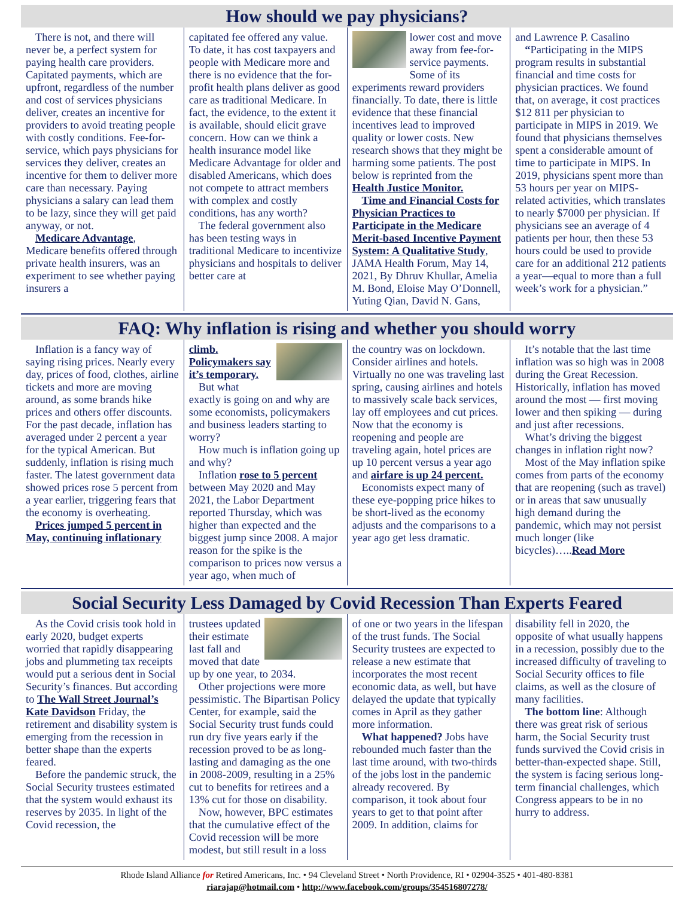How should we pay physicians?
There is not, and there will never be, a perfect system for paying health care providers. Capitated payments, which are upfront, regardless of the number and cost of services physicians deliver, creates an incentive for providers to avoid treating people with costly conditions. Fee-for-service, which pays physicians for services they deliver, creates an incentive for them to deliver more care than necessary. Paying physicians a salary can lead them to be lazy, since they will get paid anyway, or not.
Medicare Advantage, Medicare benefits offered through private health insurers, was an experiment to see whether paying insurers a
capitated fee offered any value. To date, it has cost taxpayers and people with Medicare more and there is no evidence that the for-profit health plans deliver as good care as traditional Medicare. In fact, the evidence, to the extent it is available, should elicit grave concern. How can we think a health insurance model like Medicare Advantage for older and disabled Americans, which does not compete to attract members with complex and costly conditions, has any worth?
The federal government also has been testing ways in traditional Medicare to incentivize physicians and hospitals to deliver better care at
lower cost and move away from fee-for-service payments. Some of its experiments reward providers financially. To date, there is little evidence that these financial incentives lead to improved quality or lower costs. New research shows that they might be harming some patients. The post below is reprinted from the Health Justice Monitor.
Time and Financial Costs for Physician Practices to Participate in the Medicare Merit-based Incentive Payment System: A Qualitative Study, JAMA Health Forum, May 14, 2021, By Dhruv Khullar, Amelia M. Bond, Eloise May O’Donnell, Yuting Qian, David N. Gans,
and Lawrence P. Casalino
“Participating in the MIPS program results in substantial financial and time costs for physician practices. We found that, on average, it cost practices $12 811 per physician to participate in MIPS in 2019. We found that physicians themselves spent a considerable amount of time to participate in MIPS. In 2019, physicians spent more than 53 hours per year on MIPS-related activities, which translates to nearly $7000 per physician. If physicians see an average of 4 patients per hour, then these 53 hours could be used to provide care for an additional 212 patients a year—equal to more than a full week’s work for a physician.”
FAQ: Why inflation is rising and whether you should worry
Inflation is a fancy way of saying rising prices. Nearly every day, prices of food, clothes, airline tickets and more are moving around, as some brands hike prices and others offer discounts. For the past decade, inflation has averaged under 2 percent a year for the typical American. But suddenly, inflation is rising much faster. The latest government data showed prices rose 5 percent from a year earlier, triggering fears that the economy is overheating.
Prices jumped 5 percent in May, continuing inflationary
climb. Policymakers say it’s temporary.
But what exactly is going on and why are some economists, policymakers and business leaders starting to worry?
How much is inflation going up and why?
Inflation rose to 5 percent between May 2020 and May 2021, the Labor Department reported Thursday, which was higher than expected and the biggest jump since 2008. A major reason for the spike is the comparison to prices now versus a year ago, when much of
the country was on lockdown. Consider airlines and hotels. Virtually no one was traveling last spring, causing airlines and hotels to massively scale back services, lay off employees and cut prices. Now that the economy is reopening and people are traveling again, hotel prices are up 10 percent versus a year ago and airfare is up 24 percent.
Economists expect many of these eye-popping price hikes to be short-lived as the economy adjusts and the comparisons to a year ago get less dramatic.
It’s notable that the last time inflation was so high was in 2008 during the Great Recession. Historically, inflation has moved around the most — first moving lower and then spiking — during and just after recessions.
What’s driving the biggest changes in inflation right now?
Most of the May inflation spike comes from parts of the economy that are reopening (such as travel) or in areas that saw unusually high demand during the pandemic, which may not persist much longer (like bicycles)…..Read More
Social Security Less Damaged by Covid Recession Than Experts Feared
As the Covid crisis took hold in early 2020, budget experts worried that rapidly disappearing jobs and plummeting tax receipts would put a serious dent in Social Security’s finances. But according to The Wall Street Journal’s Kate Davidson Friday, the retirement and disability system is emerging from the recession in better shape than the experts feared.
Before the pandemic struck, the Social Security trustees estimated that the system would exhaust its reserves by 2035. In light of the Covid recession, the
trustees updated their estimate last fall and moved that date up by one year, to 2034.
Other projections were more pessimistic. The Bipartisan Policy Center, for example, said the Social Security trust funds could run dry five years early if the recession proved to be as long-lasting and damaging as the one in 2008-2009, resulting in a 25% cut to benefits for retirees and a 13% cut for those on disability.
Now, however, BPC estimates that the cumulative effect of the Covid recession will be more modest, but still result in a loss
of one or two years in the lifespan of the trust funds. The Social Security trustees are expected to release a new estimate that incorporates the most recent economic data, as well, but have delayed the update that typically comes in April as they gather more information.
What happened? Jobs have rebounded much faster than the last time around, with two-thirds of the jobs lost in the pandemic already recovered. By comparison, it took about four years to get to that point after 2009. In addition, claims for
disability fell in 2020, the opposite of what usually happens in a recession, possibly due to the increased difficulty of traveling to Social Security offices to file claims, as well as the closure of many facilities.
The bottom line: Although there was great risk of serious harm, the Social Security trust funds survived the Covid crisis in better-than-expected shape. Still, the system is facing serious long-term financial challenges, which Congress appears to be in no hurry to address.
Rhode Island Alliance for Retired Americans, Inc. • 94 Cleveland Street • North Providence, RI • 02904-3525 • 401-480-8381
riarajap@hotmail.com • http://www.facebook.com/groups/354516807278/